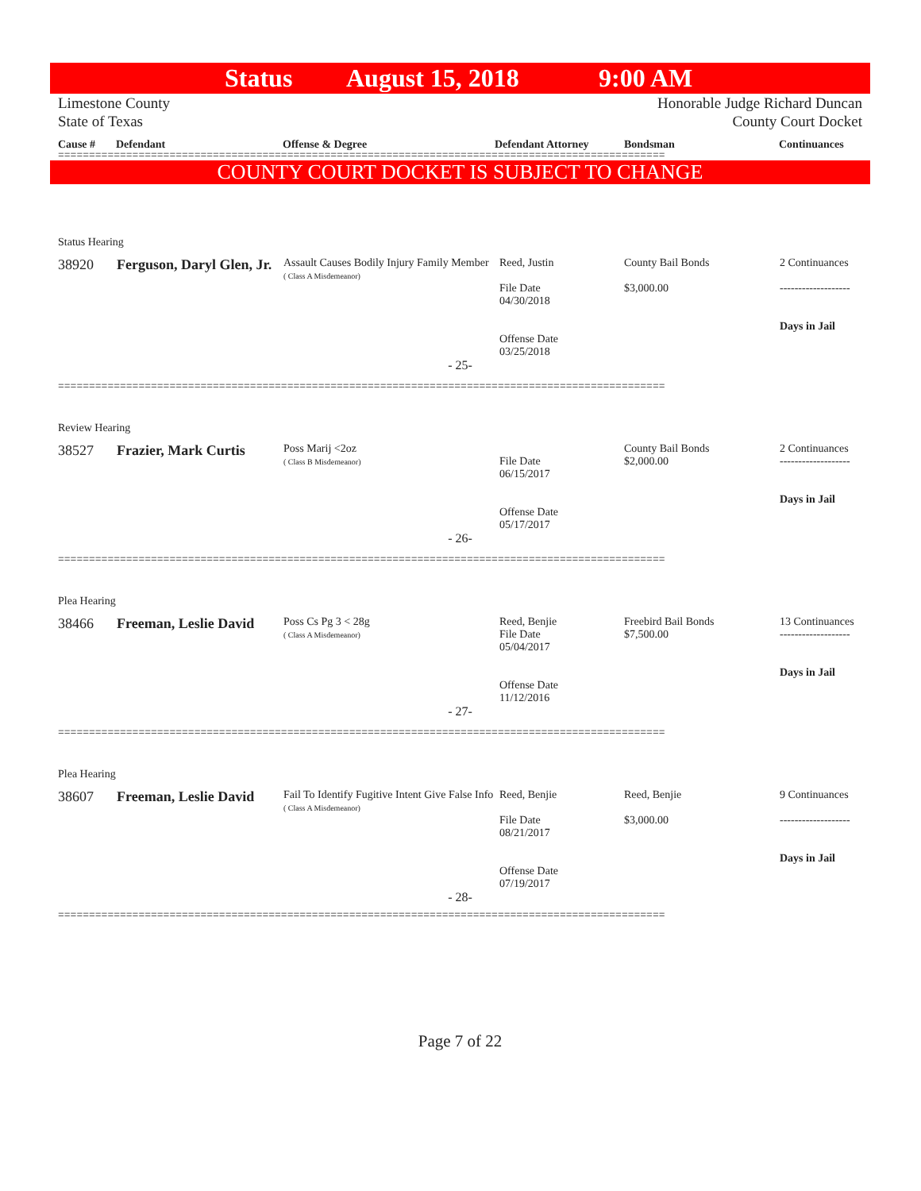Status August 15, 2018 9:00 AM
Limestone County
State of Texas
Honorable Judge Richard Duncan
County Court Docket
Cause # Defendant Offense & Degree Defendant Attorney Bondsman Continuances
==================================================================================================
COUNTY COURT DOCKET IS SUBJECT TO CHANGE
Status Hearing
| 38920 | Ferguson, Daryl Glen, Jr. | Assault Causes Bodily Injury Family Member ( Class A Misdemeanor) | Reed, Justin File Date 04/30/2018 Offense Date 03/25/2018 | County Bail Bonds $3,000.00 | 2 Continuances ------------------- Days in Jail |
- 25-
==================================================================================================
Review Hearing
| 38527 | Frazier, Mark Curtis | Poss Marij <2oz ( Class B Misdemeanor) | File Date 06/15/2017 Offense Date 05/17/2017 | County Bail Bonds $2,000.00 | 2 Continuances ------------------- Days in Jail |
- 26-
==================================================================================================
Plea Hearing
| 38466 | Freeman, Leslie David | Poss Cs Pg 3 < 28g ( Class A Misdemeanor) | Reed, Benjie File Date 05/04/2017 Offense Date 11/12/2016 | Freebird Bail Bonds $7,500.00 | 13 Continuances ------------------- Days in Jail |
- 27-
==================================================================================================
Plea Hearing
| 38607 | Freeman, Leslie David | Fail To Identify Fugitive Intent Give False Info ( Class A Misdemeanor) | Reed, Benjie File Date 08/21/2017 Offense Date 07/19/2017 | Reed, Benjie $3,000.00 | 9 Continuances ------------------- Days in Jail |
- 28-
==================================================================================================
Page 7 of 22